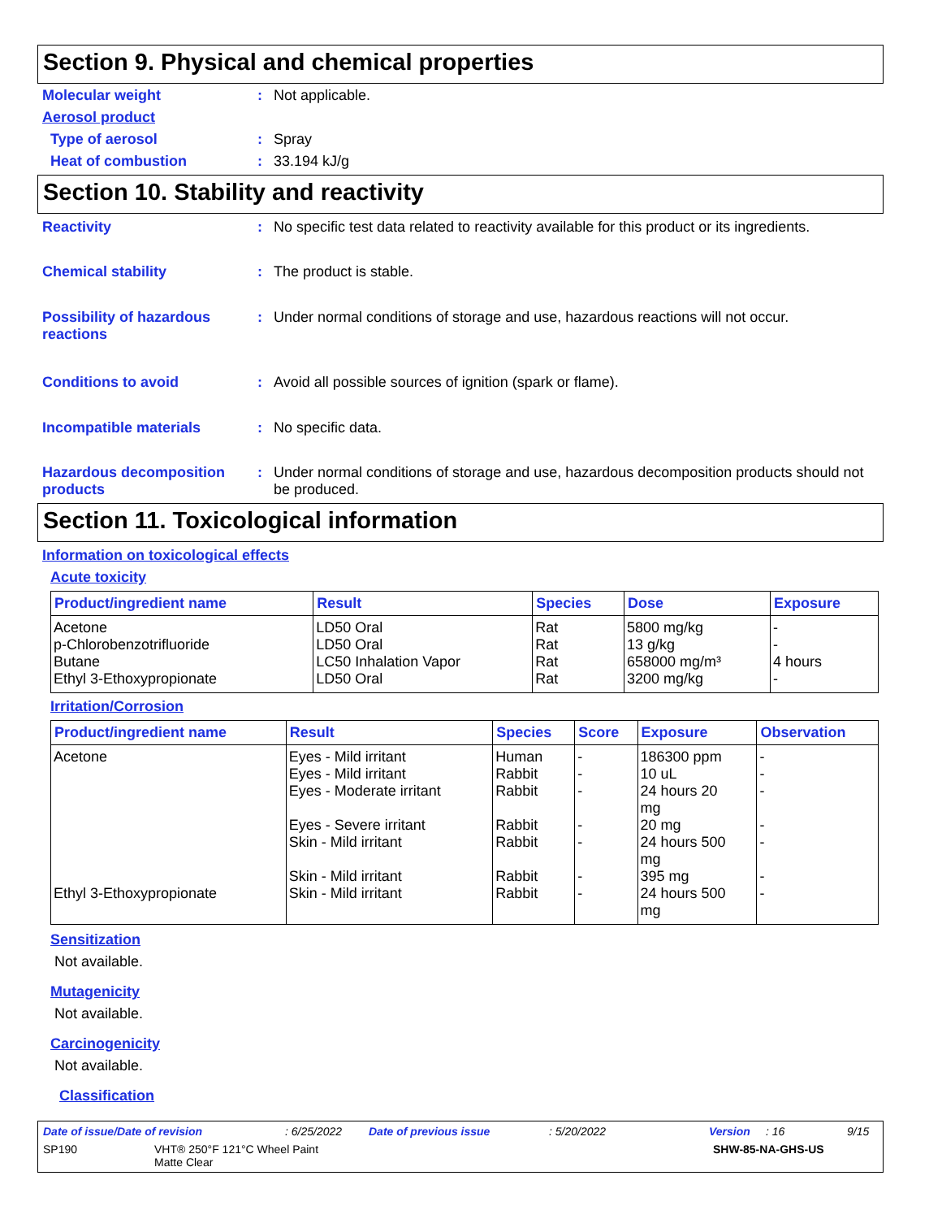Section 9. Physical and chemical properties
Molecular weight : Not applicable.
Aerosol product
Type of aerosol : Spray
Heat of combustion : 33.194 kJ/g
Section 10. Stability and reactivity
Reactivity : No specific test data related to reactivity available for this product or its ingredients.
Chemical stability : The product is stable.
Possibility of hazardous reactions
: Under normal conditions of storage and use, hazardous reactions will not occur.
Conditions to avoid : Avoid all possible sources of ignition (spark or flame).
Incompatible materials : No specific data.
Hazardous decomposition products
: Under normal conditions of storage and use, hazardous decomposition products should not be produced.
Section 11. Toxicological information
Information on toxicological effects
Acute toxicity
| Product/ingredient name | Result | Species | Dose | Exposure |
| --- | --- | --- | --- | --- |
| Acetone p-Chlorobenzotrifluoride Butane Ethyl 3-Ethoxypropionate | LD50 Oral LD50 Oral LC50 Inhalation Vapor LD50 Oral | Rat Rat Rat Rat | 5800 mg/kg 13 g/kg 658000 mg/m³ 3200 mg/kg | - - 4 hours - |
Irritation/Corrosion
| Product/ingredient name | Result | Species | Score | Exposure | Observation |
| --- | --- | --- | --- | --- | --- |
| Acetone Ethyl 3-Ethoxypropionate | Eyes - Mild irritant Eyes - Mild irritant Eyes - Moderate irritant Eyes - Severe irritant Skin - Mild irritant Skin - Mild irritant Skin - Mild irritant | Human Rabbit Rabbit Rabbit Rabbit Rabbit Rabbit | - - - - - - - | 186300 ppm 10 uL 24 hours 20 mg 20 mg 24 hours 500 mg 395 mg 24 hours 500 mg | - - - - - - - |
Sensitization
Not available.
Mutagenicity
Not available.
Carcinogenicity
Not available.
Classification
Date of issue/Date of revision: 6/25/2022 Date of previous issue: 5/20/2022 Version: 16 9/15
SP190 VHT® 250°F 121°C Wheel Paint
Matte Clear SHW-85-NA-GHS-US